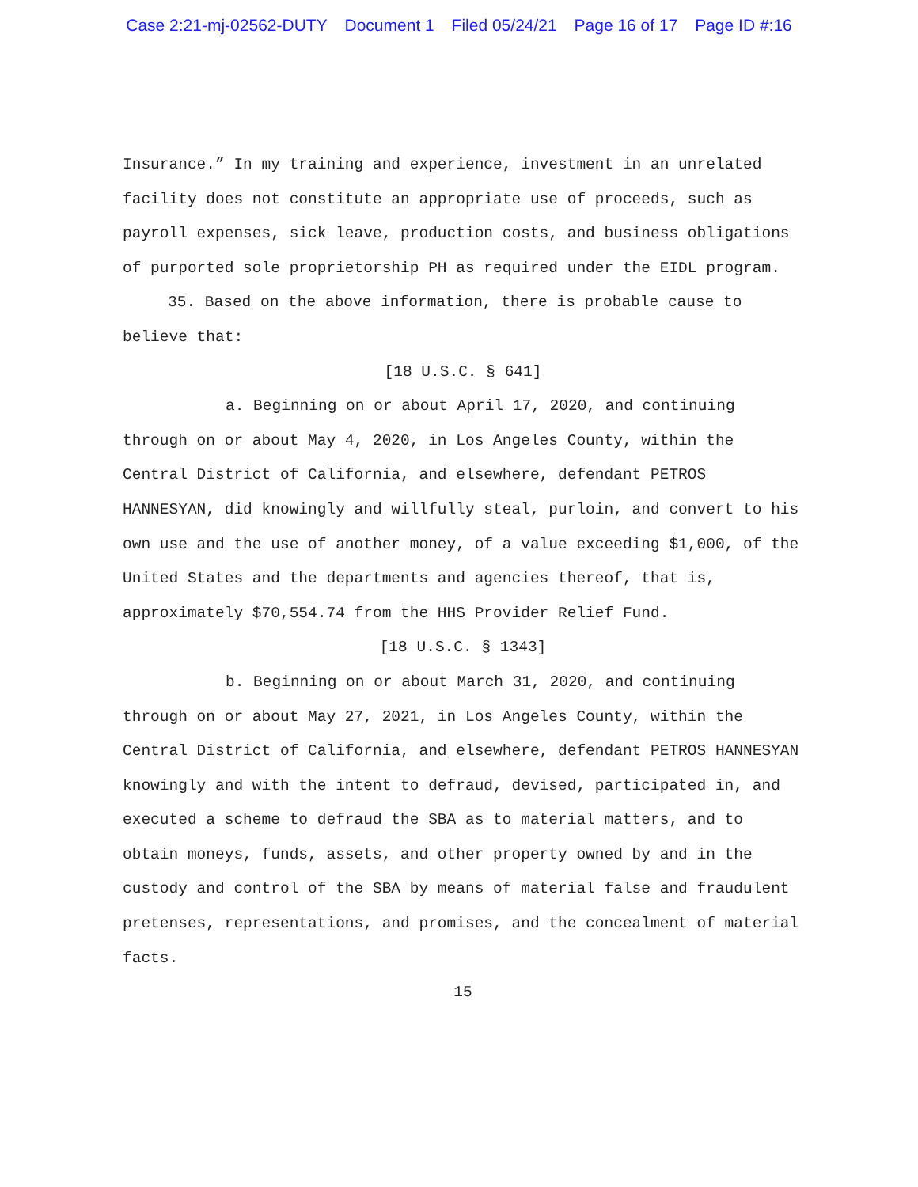Case 2:21-mj-02562-DUTY Document 1 Filed 05/24/21 Page 16 of 17 Page ID #:16
Insurance.” In my training and experience, investment in an unrelated facility does not constitute an appropriate use of proceeds, such as payroll expenses, sick leave, production costs, and business obligations of purported sole proprietorship PH as required under the EIDL program.
35. Based on the above information, there is probable cause to believe that:
[18 U.S.C. § 641]
a. Beginning on or about April 17, 2020, and continuing through on or about May 4, 2020, in Los Angeles County, within the Central District of California, and elsewhere, defendant PETROS HANNESYAN, did knowingly and willfully steal, purloin, and convert to his own use and the use of another money, of a value exceeding $1,000, of the United States and the departments and agencies thereof, that is, approximately $70,554.74 from the HHS Provider Relief Fund.
[18 U.S.C. § 1343]
b. Beginning on or about March 31, 2020, and continuing through on or about May 27, 2021, in Los Angeles County, within the Central District of California, and elsewhere, defendant PETROS HANNESYAN knowingly and with the intent to defraud, devised, participated in, and executed a scheme to defraud the SBA as to material matters, and to obtain moneys, funds, assets, and other property owned by and in the custody and control of the SBA by means of material false and fraudulent pretenses, representations, and promises, and the concealment of material facts.
15